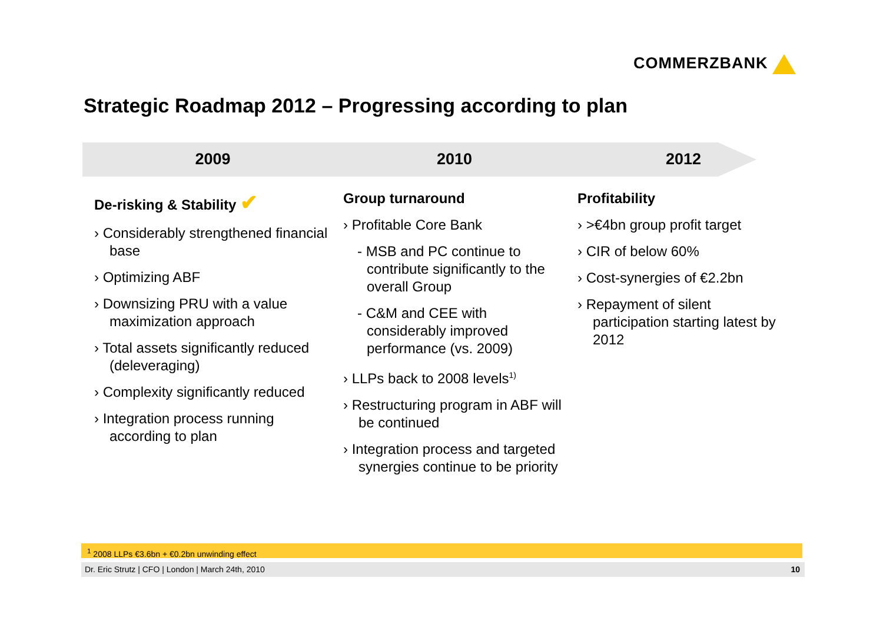COMMERZBANK
Strategic Roadmap 2012 – Progressing according to plan
2009
De-risking & Stability ✔
› Considerably strengthened financial base
› Optimizing ABF
› Downsizing PRU with a value maximization approach
› Total assets significantly reduced (deleveraging)
› Complexity significantly reduced
› Integration process running according to plan
2010
Group turnaround
› Profitable Core Bank
- MSB and PC continue to contribute significantly to the overall Group
- C&M and CEE with considerably improved performance (vs. 2009)
› LLPs back to 2008 levels<sup>1)</sup>
› Restructuring program in ABF will be continued
› Integration process and targeted synergies continue to be priority
2012
Profitability
› >€4bn group profit target
› CIR of below 60%
› Cost-synergies of €2.2bn
› Repayment of silent participation starting latest by 2012
<sup>1</sup> 2008 LLPs €3.6bn + €0.2bn unwinding effect
Dr. Eric Strutz | CFO | London | March 24th, 2010 10